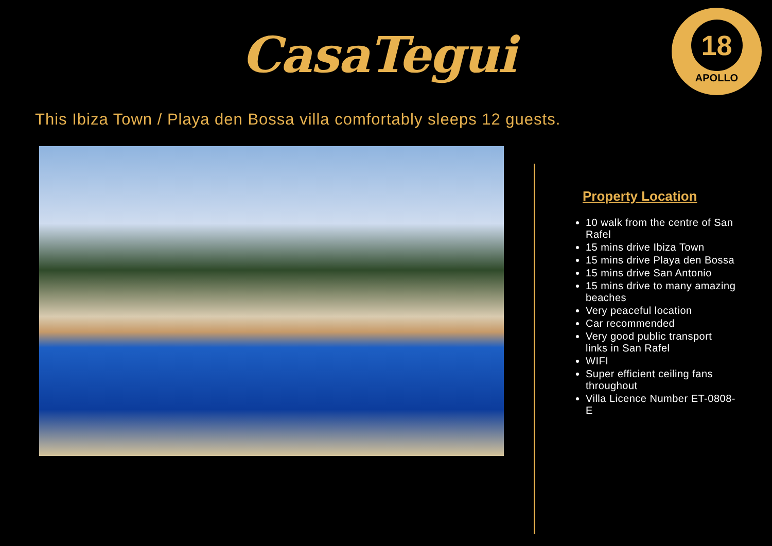CasaTegui
18
APOLLO
This Ibiza Town / Playa den Bossa villa comfortably sleeps 12 guests.
Property Location
10 walk from the centre of San Rafel
15 mins drive Ibiza Town
15 mins drive Playa den Bossa
15 mins drive San Antonio
15 mins drive to many amazing beaches
Very peaceful location
Car recommended
Very good public transport links in San Rafel
WIFI
Super efficient ceiling fans throughout
Villa Licence Number ET-0808-E